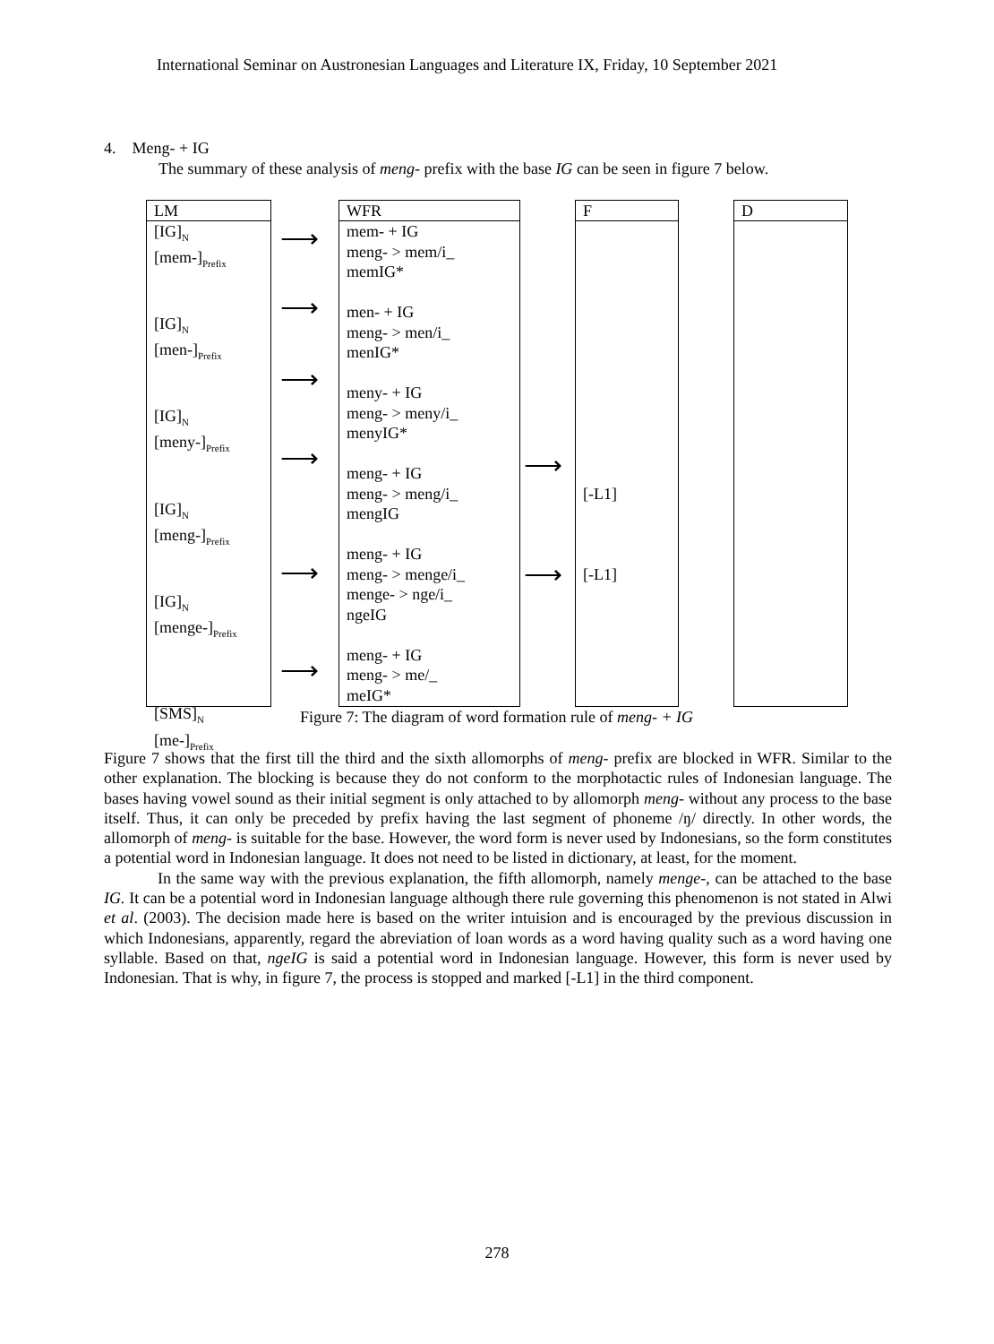International Seminar on Austronesian Languages and Literature IX, Friday, 10 September 2021
4. Meng- + IG
The summary of these analysis of meng- prefix with the base IG can be seen in figure 7 below.
LM
[IG]<sub>N</sub>
[mem-]<sub>Prefix</sub>
[IG]<sub>N</sub>
[men-]<sub>Prefix</sub>
[IG]<sub>N</sub>
[meny-]<sub>Prefix</sub>
[IG]<sub>N</sub>
[meng-]<sub>Prefix</sub>
[IG]<sub>N</sub>
[menge-]<sub>Prefix</sub>
[SMS]<sub>N</sub>
[me-]<sub>Prefix</sub>
WFR
mem- + IG
meng- > mem/i_
memIG*
men- + IG
meng- > men/i_
menIG*
meny- + IG
meng- > meny/i_
menyIG*
meng- + IG
meng- > meng/i_
mengIG
meng- + IG
meng- > menge/i_
menge- > nge/i_
ngeIG
meng- + IG
meng- > me/_
meIG*
F
[-L1]
[-L1]
D
⟶
⟶
⟶
⟶
⟶
⟶
⟶
⟶
Figure 7: The diagram of word formation rule of meng- + IG
Figure 7 shows that the first till the third and the sixth allomorphs of meng- prefix are blocked in WFR. Similar to the other explanation. The blocking is because they do not conform to the morphotactic rules of Indonesian language. The bases having vowel sound as their initial segment is only attached to by allomorph meng- without any process to the base itself. Thus, it can only be preceded by prefix having the last segment of phoneme /ŋ/ directly. In other words, the allomorph of meng- is suitable for the base. However, the word form is never used by Indonesians, so the form constitutes a potential word in Indonesian language. It does not need to be listed in dictionary, at least, for the moment.
In the same way with the previous explanation, the fifth allomorph, namely menge-, can be attached to the base IG. It can be a potential word in Indonesian language although there rule governing this phenomenon is not stated in Alwi et al. (2003). The decision made here is based on the writer intuision and is encouraged by the previous discussion in which Indonesians, apparently, regard the abreviation of loan words as a word having quality such as a word having one syllable. Based on that, ngeIG is said a potential word in Indonesian language. However, this form is never used by Indonesian. That is why, in figure 7, the process is stopped and marked [-L1] in the third component.
278